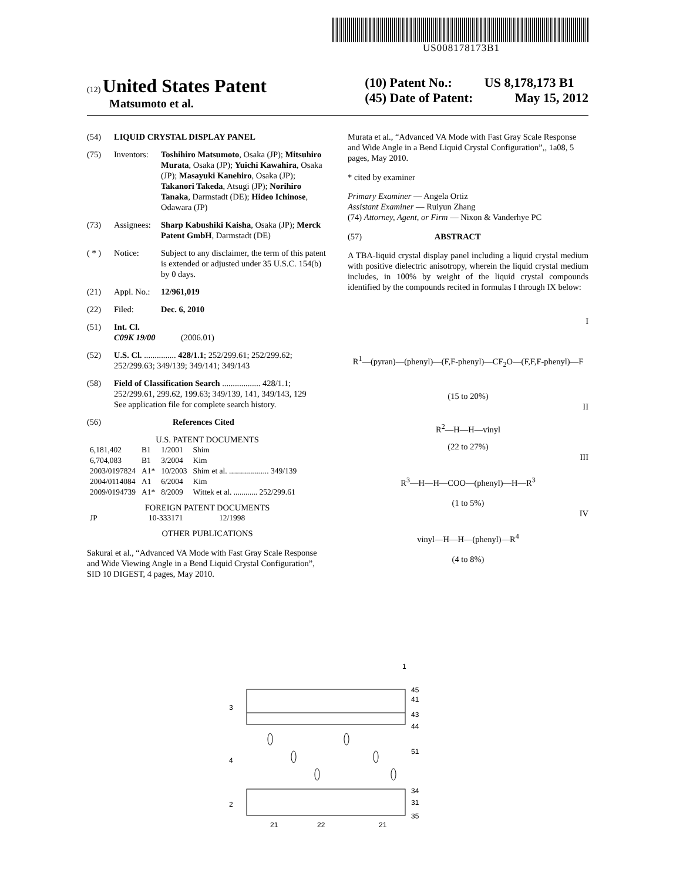US008178173B1
(12) United States Patent
Matsumoto et al.
(10) Patent No.: US 8,178,173 B1
(45) Date of Patent: May 15, 2012
(54) LIQUID CRYSTAL DISPLAY PANEL
(75) Inventors: Toshihiro Matsumoto, Osaka (JP); Mitsuhiro Murata, Osaka (JP); Yuichi Kawahira, Osaka (JP); Masayuki Kanehiro, Osaka (JP); Takanori Takeda, Atsugi (JP); Norihiro Tanaka, Darmstadt (DE); Hideo Ichinose, Odawara (JP)
(73) Assignees: Sharp Kabushiki Kaisha, Osaka (JP); Merck Patent GmbH, Darmstadt (DE)
( * ) Notice: Subject to any disclaimer, the term of this patent is extended or adjusted under 35 U.S.C. 154(b) by 0 days.
(21) Appl. No.: 12/961,019
(22) Filed: Dec. 6, 2010
(51) Int. Cl.
C09K 19/00 (2006.01)
(52) U.S. Cl. ............... 428/1.1; 252/299.61; 252/299.62; 252/299.63; 349/139; 349/141; 349/143
(58) Field of Classification Search .................. 428/1.1; 252/299.61, 299.62, 199.63; 349/139, 141, 349/143, 129
See application file for complete search history.
(56) References Cited
U.S. PATENT DOCUMENTS
| 6,181,402 | B1 | 1/2001 | Shim |
| 6,704,083 | B1 | 3/2004 | Kim |
| 2003/0197824 | A1* | 10/2003 | Shim et al. .................... 349/139 |
| 2004/0114084 | A1 | 6/2004 | Kim |
| 2009/0194739 | A1* | 8/2009 | Wittek et al. ............ 252/299.61 |
FOREIGN PATENT DOCUMENTS
| JP | 10-333171 | 12/1998 |
OTHER PUBLICATIONS
Sakurai et al., “Advanced VA Mode with Fast Gray Scale Response and Wide Viewing Angle in a Bend Liquid Crystal Configuration”, SID 10 DIGEST, 4 pages, May 2010.
Murata et al., “Advanced VA Mode with Fast Gray Scale Response and Wide Angle in a Bend Liquid Crystal Configuration”,, 1a08, 5 pages, May 2010.
* cited by examiner
Primary Examiner — Angela Ortiz
Assistant Examiner — Ruiyun Zhang
(74) Attorney, Agent, or Firm — Nixon & Vanderhye PC
(57) ABSTRACT
A TBA-liquid crystal display panel including a liquid crystal medium with positive dielectric anisotropy, wherein the liquid crystal medium includes, in 100% by weight of the liquid crystal compounds identified by the compounds recited in formulas I through IX below:
I
R<sup>1</sup>—(pyran)—(phenyl)—(F,F-phenyl)—CF<sub>2</sub>O—(F,F,F-phenyl)—F
(15 to 20%)
II
R<sup>2</sup>—H—H—vinyl
(22 to 27%)
III
R<sup>3</sup>—H—H—COO—(phenyl)—H—R<sup>3</sup>
(1 to 5%)
IV
vinyl—H—H—(phenyl)—R<sup>4</sup>
(4 to 8%)
1
3
45
41
43
44
4
51
2
34
31
35
21
22
21